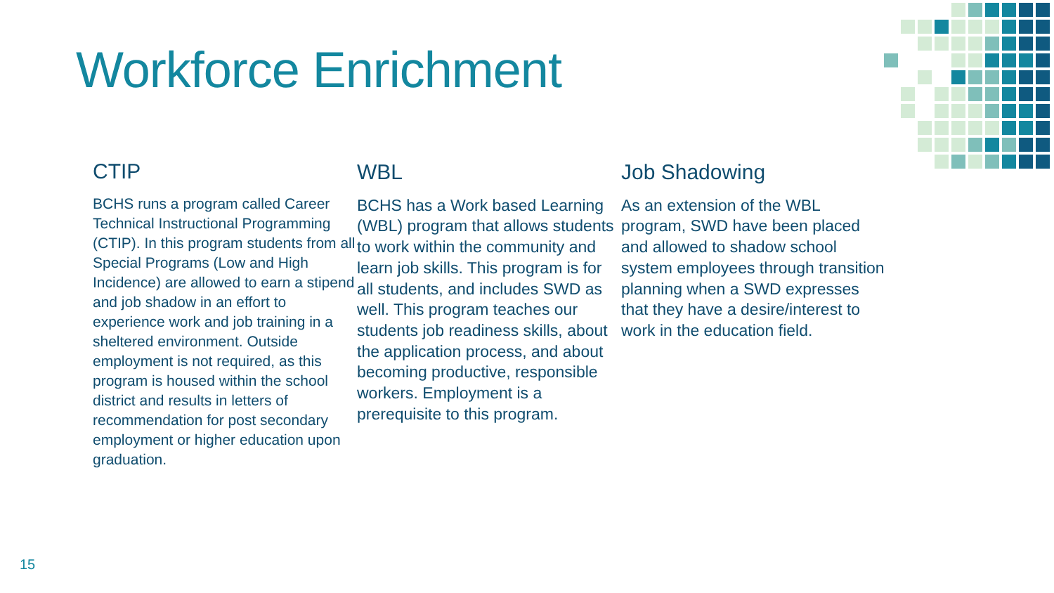Workforce Enrichment
CTIP
BCHS runs a program called Career Technical Instructional Programming (CTIP). In this program students from all Special Programs (Low and High Incidence) are allowed to earn a stipend and job shadow in an effort to experience work and job training in a sheltered environment. Outside employment is not required, as this program is housed within the school district and results in letters of recommendation for post secondary employment or higher education upon graduation.
WBL
BCHS has a Work based Learning (WBL) program that allows students to work within the community and learn job skills. This program is for all students, and includes SWD as well. This program teaches our students job readiness skills, about the application process, and about becoming productive, responsible workers. Employment is a prerequisite to this program.
Job Shadowing
As an extension of the WBL program, SWD have been placed and allowed to shadow school system employees through transition planning when a SWD expresses that they have a desire/interest to work in the education field.
15